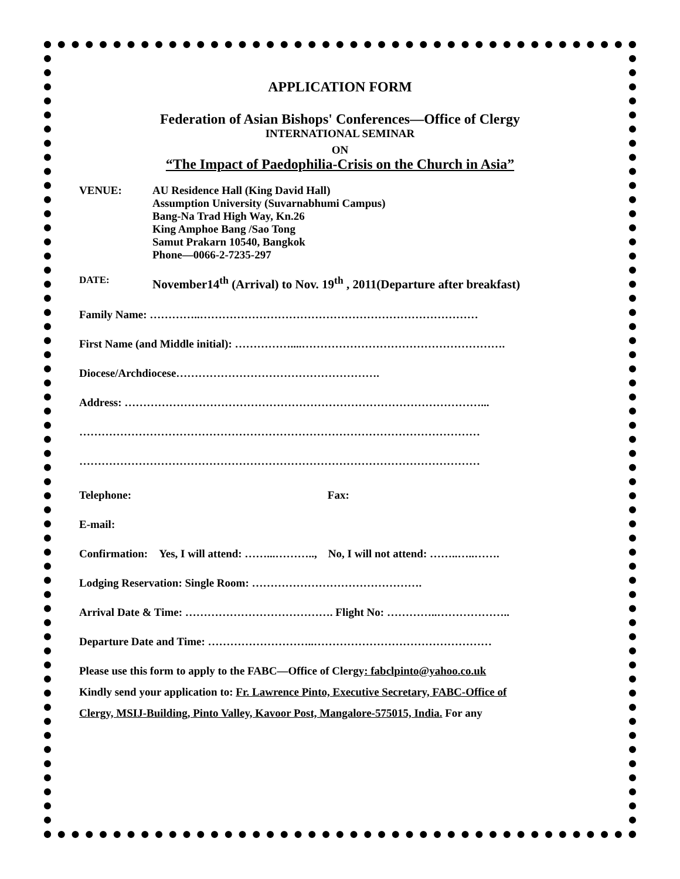APPLICATION FORM
Federation of Asian Bishops' Conferences—Office of Clergy
INTERNATIONAL SEMINAR
ON
“The Impact of Paedophilia-Crisis on the Church in Asia”
VENUE: AU Residence Hall (King David Hall)
Assumption University (Suvarnabhumi Campus)
Bang-Na Trad High Way, Kn.26
King Amphoe Bang /Sao Tong
Samut Prakarn 10540, Bangkok
Phone—0066-2-7235-297
DATE:
November14<sup>th</sup> (Arrival) to Nov. 19<sup>th</sup> , 2011(Departure after breakfast)
Family Name: …………..…………………………………………………………………
First Name (and Middle initial): ……………....……………………………………………….
Diocese/Archdiocese……………………………………………….
Address: ……………………………………………………………………………………...
………………………………………………………………………………………………
………………………………………………………………………………………………
Telephone: Fax:
E-mail:
Confirmation: Yes, I will attend: ……...……….., No, I will not attend: ……..…..…….
Lodging Reservation: Single Room: ……………………………………….
Arrival Date & Time: …………………………………. Flight No: …………..………………..
Departure Date and Time: ………………………..…………………………………………
Please use this form to apply to the FABC—Office of Clergy: fabclpinto@yahoo.co.uk
Kindly send your application to: Fr. Lawrence Pinto, Executive Secretary, FABC-Office of
Clergy, MSIJ-Building, Pinto Valley, Kavoor Post, Mangalore-575015, India. For any